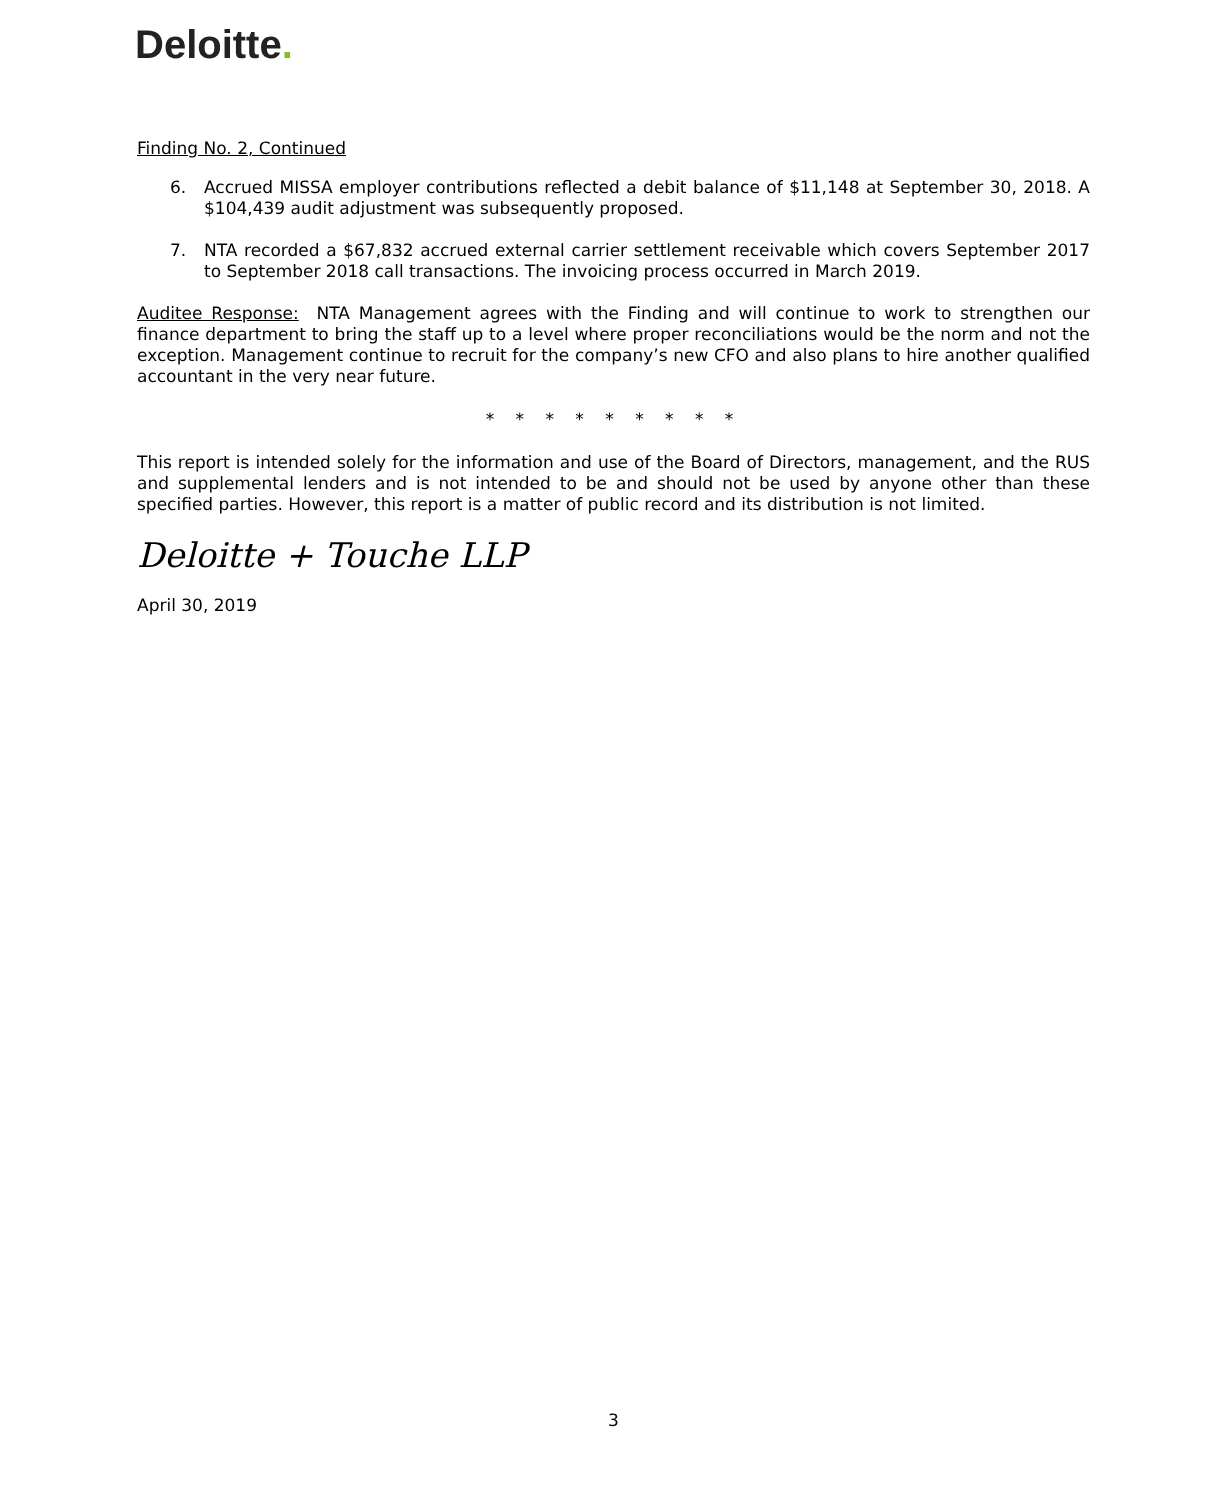Deloitte.
Finding No. 2, Continued
6. Accrued MISSA employer contributions reflected a debit balance of $11,148 at September 30, 2018. A $104,439 audit adjustment was subsequently proposed.
7. NTA recorded a $67,832 accrued external carrier settlement receivable which covers September 2017 to September 2018 call transactions. The invoicing process occurred in March 2019.
Auditee Response: NTA Management agrees with the Finding and will continue to work to strengthen our finance department to bring the staff up to a level where proper reconciliations would be the norm and not the exception. Management continue to recruit for the company’s new CFO and also plans to hire another qualified accountant in the very near future.
* * * * * * * * *
This report is intended solely for the information and use of the Board of Directors, management, and the RUS and supplemental lenders and is not intended to be and should not be used by anyone other than these specified parties. However, this report is a matter of public record and its distribution is not limited.
Deloitte + Touche LLP
April 30, 2019
3